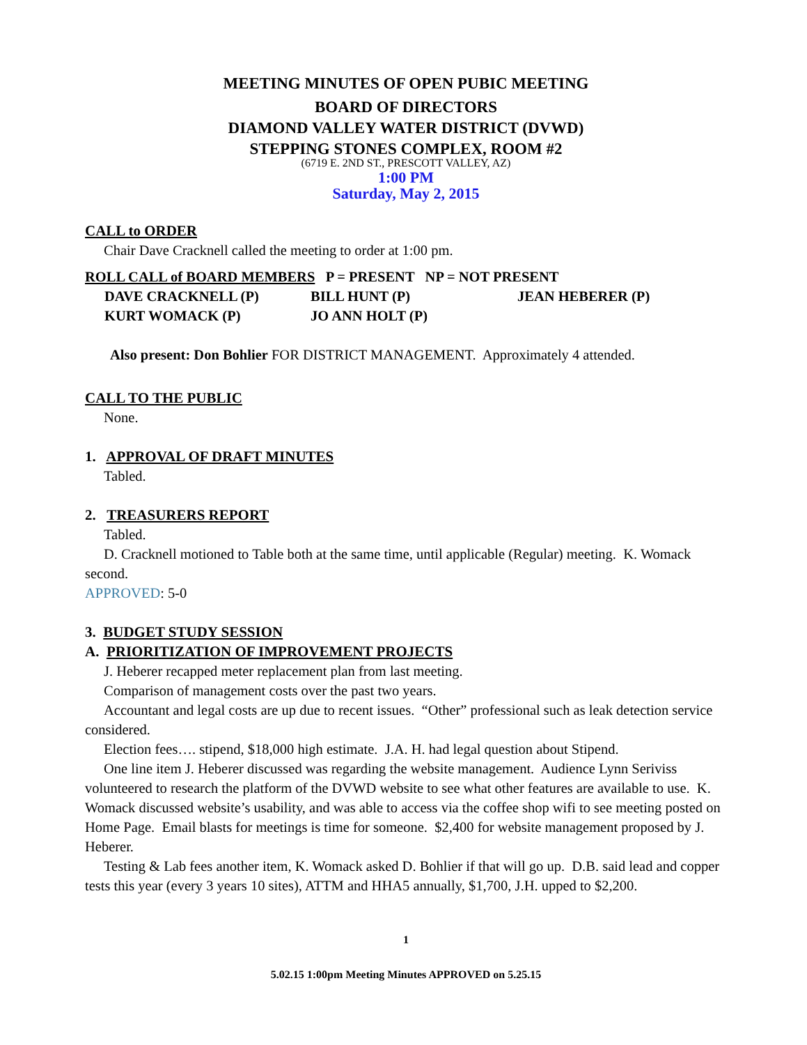MEETING MINUTES OF OPEN PUBIC MEETING
BOARD OF DIRECTORS
DIAMOND VALLEY WATER DISTRICT (DVWD)
STEPPING STONES COMPLEX, ROOM #2
(6719 E. 2ND ST., PRESCOTT VALLEY, AZ)
1:00 PM
Saturday, May 2, 2015
CALL to ORDER
Chair Dave Cracknell called the meeting to order at 1:00 pm.
ROLL CALL of BOARD MEMBERS P = PRESENT NP = NOT PRESENT
DAVE CRACKNELL (P) BILL HUNT (P) JEAN HEBERER (P)
KURT WOMACK (P) JO ANN HOLT (P)
Also present: Don Bohlier FOR DISTRICT MANAGEMENT. Approximately 4 attended.
CALL TO THE PUBLIC
None.
1. APPROVAL OF DRAFT MINUTES
Tabled.
2. TREASURERS REPORT
Tabled.
D. Cracknell motioned to Table both at the same time, until applicable (Regular) meeting. K. Womack second.
APPROVED: 5-0
3. BUDGET STUDY SESSION
A. PRIORITIZATION OF IMPROVEMENT PROJECTS
J. Heberer recapped meter replacement plan from last meeting.
Comparison of management costs over the past two years.
Accountant and legal costs are up due to recent issues. “Other” professional such as leak detection service considered.
Election fees…. stipend, $18,000 high estimate. J.A. H. had legal question about Stipend.
One line item J. Heberer discussed was regarding the website management. Audience Lynn Seriviss volunteered to research the platform of the DVWD website to see what other features are available to use. K. Womack discussed website’s usability, and was able to access via the coffee shop wifi to see meeting posted on Home Page. Email blasts for meetings is time for someone. $2,400 for website management proposed by J. Heberer.
Testing & Lab fees another item, K. Womack asked D. Bohlier if that will go up. D.B. said lead and copper tests this year (every 3 years 10 sites), ATTM and HHA5 annually, $1,700, J.H. upped to $2,200.
1
5.02.15 1:00pm Meeting Minutes APPROVED on 5.25.15